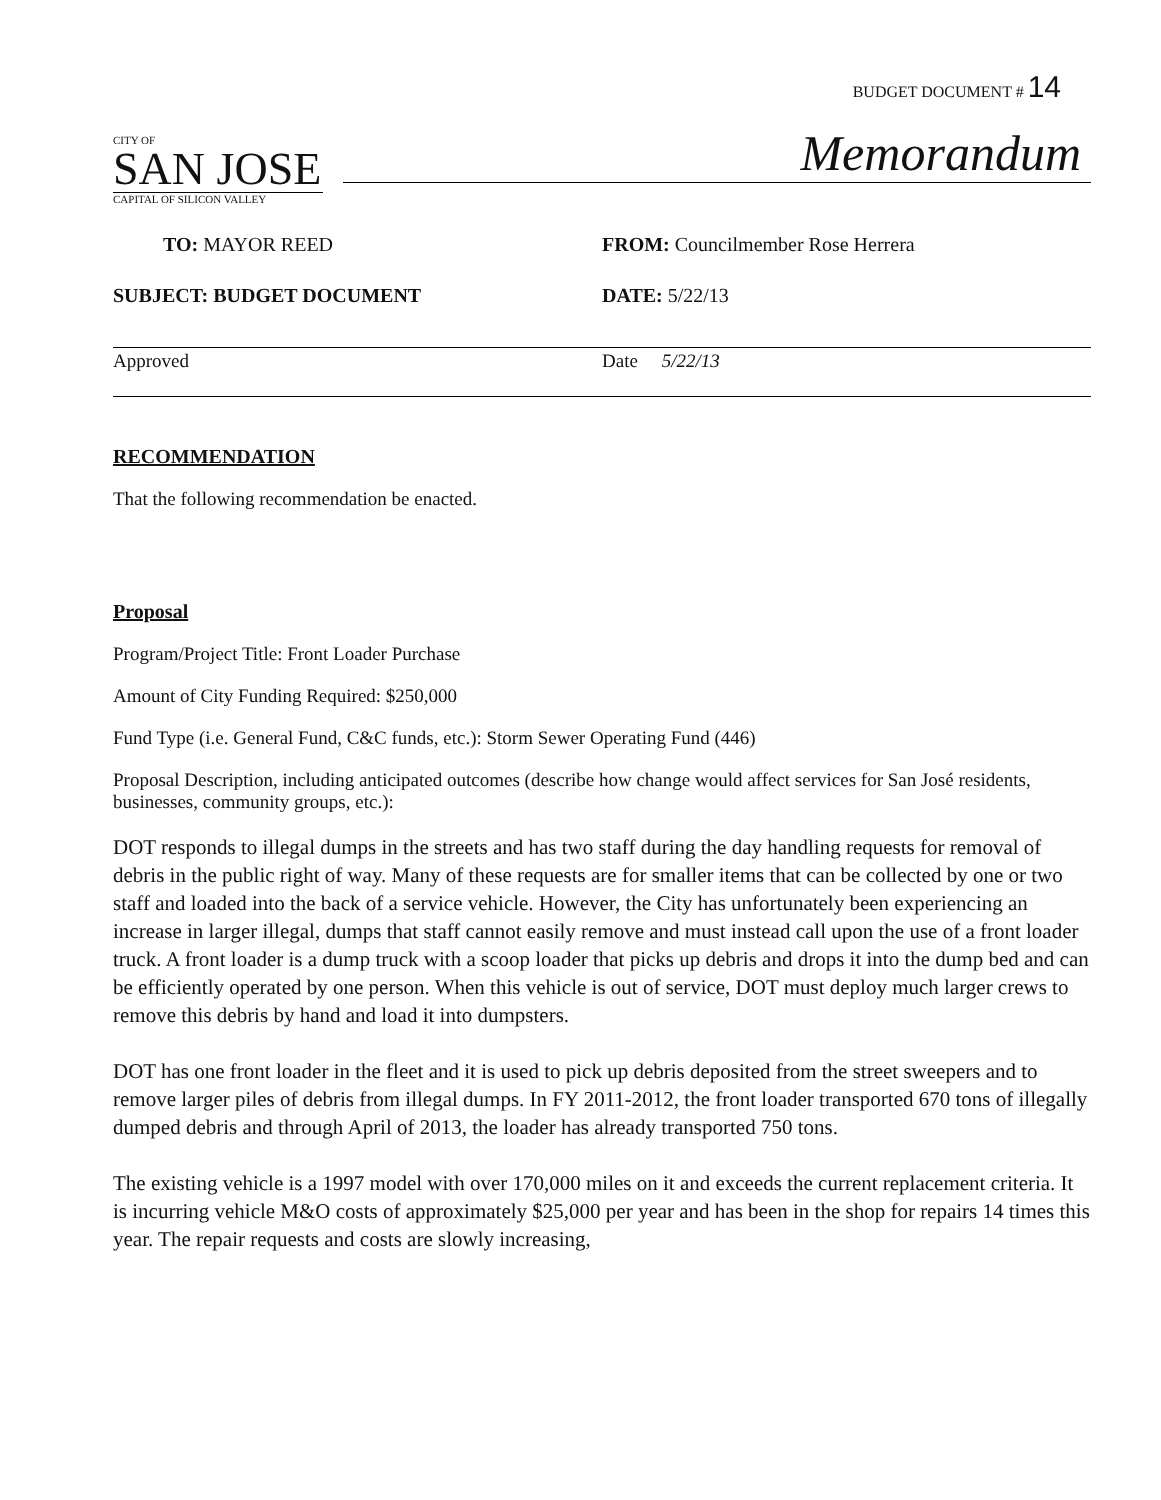BUDGET DOCUMENT # 14
CITY OF
SAN JOSE
CAPITAL OF SILICON VALLEY
Memorandum
TO: MAYOR REED FROM: Councilmember Rose Herrera
SUBJECT: BUDGET DOCUMENT DATE: 5/22/13
Approved Date 5/22/13
RECOMMENDATION
That the following recommendation be enacted.
Proposal
Program/Project Title: Front Loader Purchase
Amount of City Funding Required: $250,000
Fund Type (i.e. General Fund, C&C funds, etc.): Storm Sewer Operating Fund (446)
Proposal Description, including anticipated outcomes (describe how change would affect services for San José residents, businesses, community groups, etc.):
DOT responds to illegal dumps in the streets and has two staff during the day handling requests for removal of debris in the public right of way. Many of these requests are for smaller items that can be collected by one or two staff and loaded into the back of a service vehicle. However, the City has unfortunately been experiencing an increase in larger illegal, dumps that staff cannot easily remove and must instead call upon the use of a front loader truck. A front loader is a dump truck with a scoop loader that picks up debris and drops it into the dump bed and can be efficiently operated by one person. When this vehicle is out of service, DOT must deploy much larger crews to remove this debris by hand and load it into dumpsters.
DOT has one front loader in the fleet and it is used to pick up debris deposited from the street sweepers and to remove larger piles of debris from illegal dumps. In FY 2011-2012, the front loader transported 670 tons of illegally dumped debris and through April of 2013, the loader has already transported 750 tons.
The existing vehicle is a 1997 model with over 170,000 miles on it and exceeds the current replacement criteria. It is incurring vehicle M&O costs of approximately $25,000 per year and has been in the shop for repairs 14 times this year. The repair requests and costs are slowly increasing,